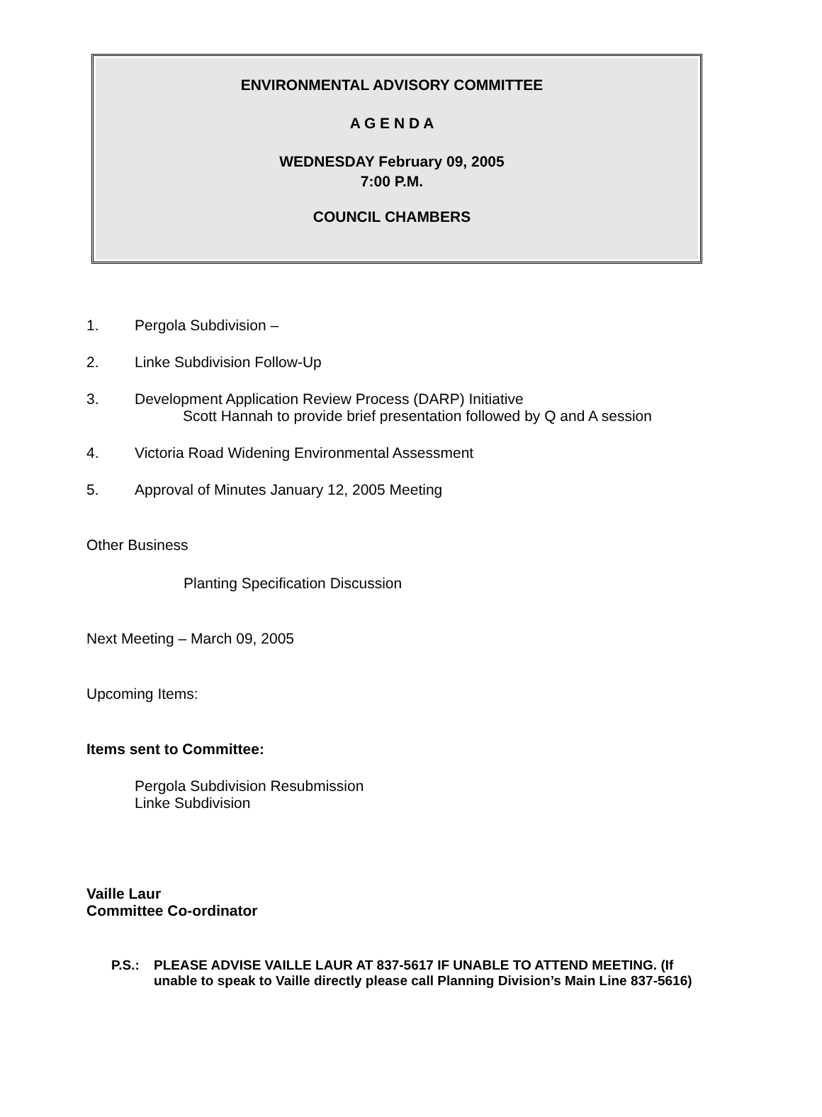ENVIRONMENTAL ADVISORY COMMITTEE
A G E N D A
WEDNESDAY February 09, 2005
7:00 P.M.
COUNCIL CHAMBERS
1. Pergola Subdivision –
2. Linke Subdivision Follow-Up
3. Development Application Review Process (DARP) Initiative
Scott Hannah to provide brief presentation followed by Q and A session
4. Victoria Road Widening Environmental Assessment
5. Approval of Minutes January 12, 2005 Meeting
Other Business
Planting Specification Discussion
Next Meeting – March 09, 2005
Upcoming Items:
Items sent to Committee:
Pergola Subdivision Resubmission
Linke Subdivision
Vaille Laur
Committee Co-ordinator
P.S.: PLEASE ADVISE VAILLE LAUR AT 837-5617 IF UNABLE TO ATTEND MEETING. (If
unable to speak to Vaille directly please call Planning Division’s Main Line 837-5616)